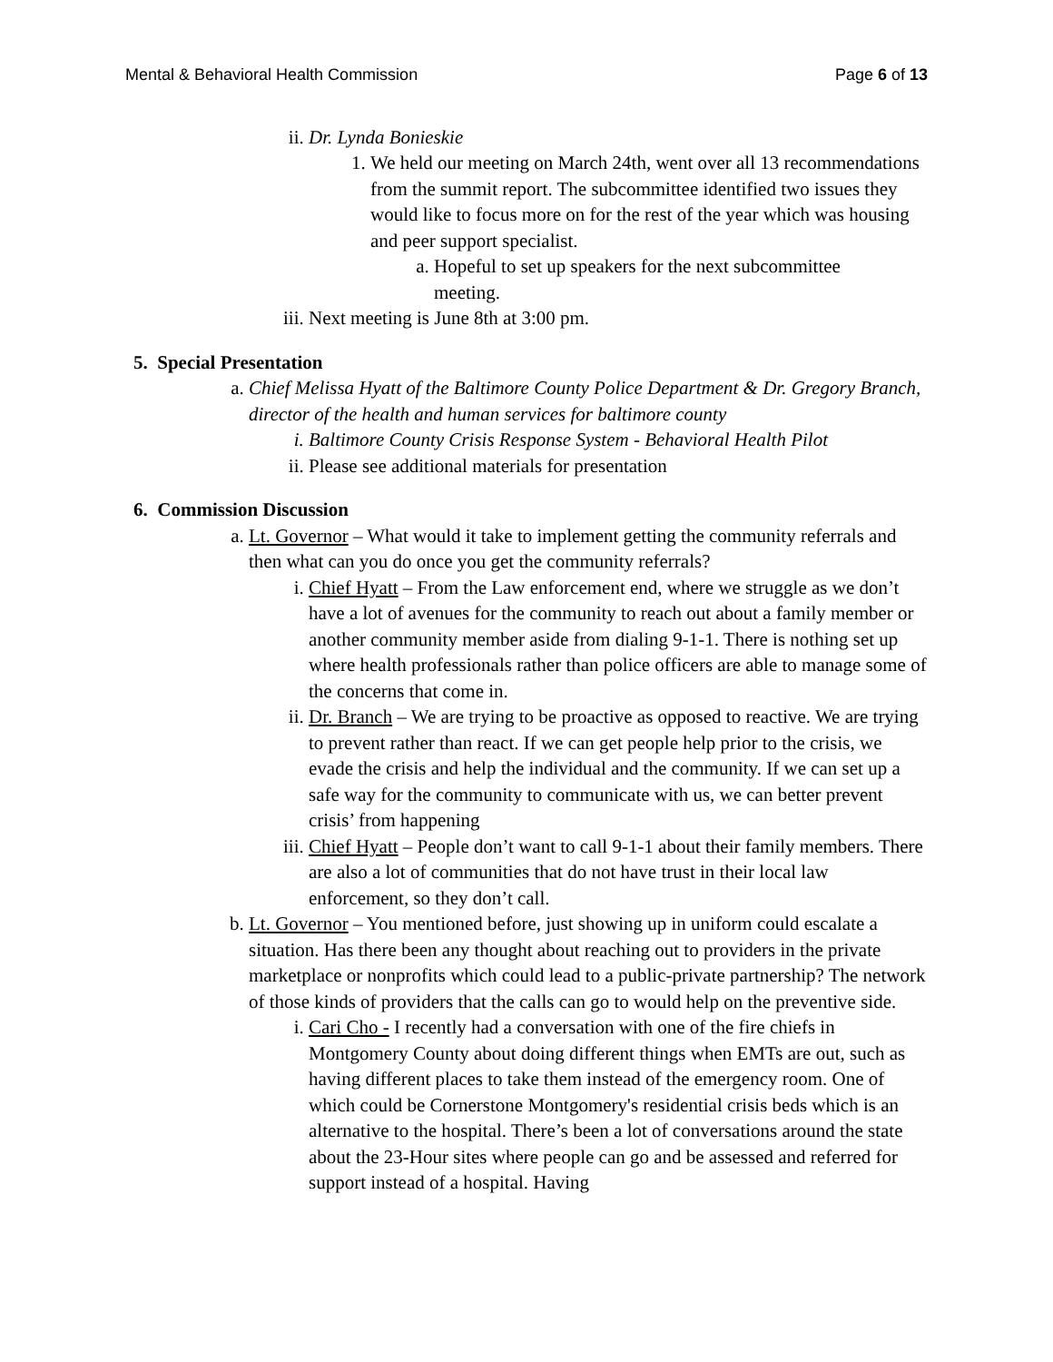Mental & Behavioral Health Commission Page 6 of 13
ii. Dr. Lynda Bonieskie
1. We held our meeting on March 24th, went over all 13 recommendations from the summit report. The subcommittee identified two issues they would like to focus more on for the rest of the year which was housing and peer support specialist.
a. Hopeful to set up speakers for the next subcommittee meeting.
iii. Next meeting is June 8th at 3:00 pm.
5. Special Presentation
a. Chief Melissa Hyatt of the Baltimore County Police Department & Dr. Gregory Branch, director of the health and human services for baltimore county
i. Baltimore County Crisis Response System - Behavioral Health Pilot
ii. Please see additional materials for presentation
6. Commission Discussion
a. Lt. Governor – What would it take to implement getting the community referrals and then what can you do once you get the community referrals?
i. Chief Hyatt – From the Law enforcement end, where we struggle as we don’t have a lot of avenues for the community to reach out about a family member or another community member aside from dialing 9-1-1. There is nothing set up where health professionals rather than police officers are able to manage some of the concerns that come in.
ii. Dr. Branch – We are trying to be proactive as opposed to reactive. We are trying to prevent rather than react. If we can get people help prior to the crisis, we evade the crisis and help the individual and the community. If we can set up a safe way for the community to communicate with us, we can better prevent crisis’ from happening
iii. Chief Hyatt – People don’t want to call 9-1-1 about their family members. There are also a lot of communities that do not have trust in their local law enforcement, so they don’t call.
b. Lt. Governor – You mentioned before, just showing up in uniform could escalate a situation. Has there been any thought about reaching out to providers in the private marketplace or nonprofits which could lead to a public-private partnership? The network of those kinds of providers that the calls can go to would help on the preventive side.
i. Cari Cho - I recently had a conversation with one of the fire chiefs in Montgomery County about doing different things when EMTs are out, such as having different places to take them instead of the emergency room. One of which could be Cornerstone Montgomery's residential crisis beds which is an alternative to the hospital. There’s been a lot of conversations around the state about the 23-Hour sites where people can go and be assessed and referred for support instead of a hospital. Having